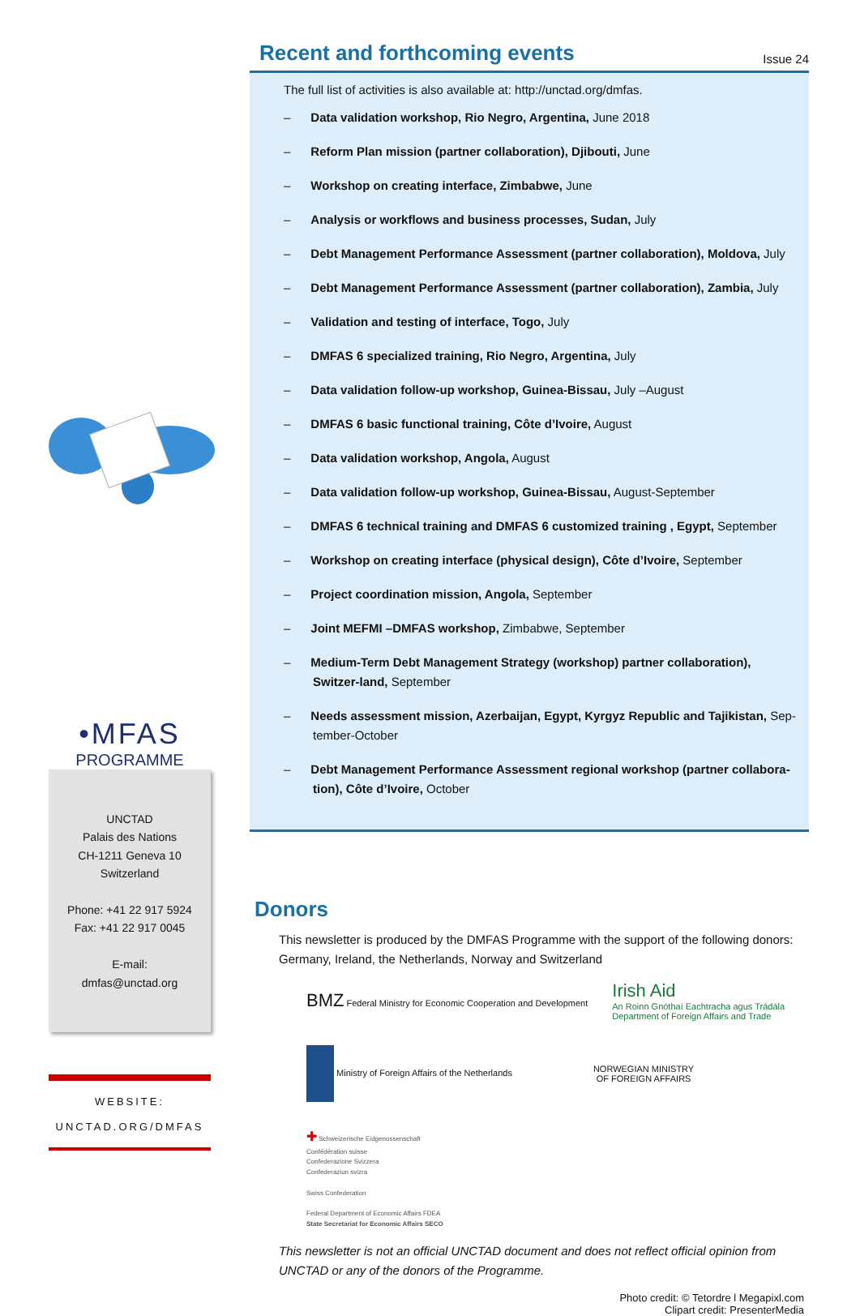•MFAS
PROGRAMME
UNCTAD
Palais des Nations
CH-1211 Geneva 10
Switzerland
Phone: +41 22 917 5924
Fax: +41 22 917 0045
E-mail:
dmfas@unctad.org
WEBSITE:
UNCTAD.ORG/DMFAS
Recent and forthcoming events Issue 24
The full list of activities is also available at: http://unctad.org/dmfas.
– Data validation workshop, Rio Negro, Argentina, June 2018
– Reform Plan mission (partner collaboration), Djibouti, June
– Workshop on creating interface, Zimbabwe, June
– Analysis or workflows and business processes, Sudan, July
– Debt Management Performance Assessment (partner collaboration), Moldova, July
– Debt Management Performance Assessment (partner collaboration), Zambia, July
– Validation and testing of interface, Togo, July
– DMFAS 6 specialized training, Rio Negro, Argentina, July
– Data validation follow-up workshop, Guinea-Bissau, July –August
– DMFAS 6 basic functional training, Côte d’Ivoire, August
– Data validation workshop, Angola, August
– Data validation follow-up workshop, Guinea-Bissau, August-September
– DMFAS 6 technical training and DMFAS 6 customized training , Egypt, September
– Workshop on creating interface (physical design), Côte d’Ivoire, September
– Project coordination mission, Angola, September
– Joint MEFMI –DMFAS workshop, Zimbabwe, September
– Medium-Term Debt Management Strategy (workshop) partner collaboration), Switzer-land, September
– Needs assessment mission, Azerbaijan, Egypt, Kyrgyz Republic and Tajikistan, Sep-tember-October
– Debt Management Performance Assessment regional workshop (partner collabora-tion), Côte d’Ivoire, October
Donors
This newsletter is produced by the DMFAS Programme with the support of the following donors: Germany, Ireland, the Netherlands, Norway and Switzerland
BMZ Federal Ministry for Economic Cooperation and Development
Irish Aid
An Roinn Gnóthaí Eachtracha agus Trádála
Department of Foreign Affairs and Trade
Ministry of Foreign Affairs of the Netherlands
NORWEGIAN MINISTRY
OF FOREIGN AFFAIRS
✚ Schweizerische Eidgenossenschaft
Confédération suisse
Confederazione Svizzera
Confederaziun svizra
Swiss Confederation
Federal Department of Economic Affairs FDEA
State Secretariat for Economic Affairs SECO
This newsletter is not an official UNCTAD document and does not reflect official opinion from UNCTAD or any of the donors of the Programme.
Photo credit: © Tetordre l Megapixl.com
Clipart credit: PresenterMedia